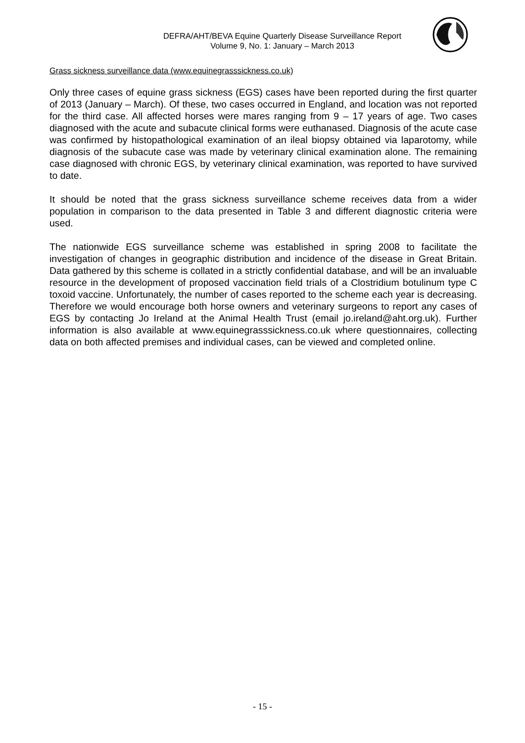DEFRA/AHT/BEVA Equine Quarterly Disease Surveillance Report
Volume 9, No. 1: January – March 2013
Grass sickness surveillance data (www.equinegrasssickness.co.uk)
Only three cases of equine grass sickness (EGS) cases have been reported during the first quarter of 2013 (January – March). Of these, two cases occurred in England, and location was not reported for the third case. All affected horses were mares ranging from 9 – 17 years of age. Two cases diagnosed with the acute and subacute clinical forms were euthanased. Diagnosis of the acute case was confirmed by histopathological examination of an ileal biopsy obtained via laparotomy, while diagnosis of the subacute case was made by veterinary clinical examination alone. The remaining case diagnosed with chronic EGS, by veterinary clinical examination, was reported to have survived to date.
It should be noted that the grass sickness surveillance scheme receives data from a wider population in comparison to the data presented in Table 3 and different diagnostic criteria were used.
The nationwide EGS surveillance scheme was established in spring 2008 to facilitate the investigation of changes in geographic distribution and incidence of the disease in Great Britain. Data gathered by this scheme is collated in a strictly confidential database, and will be an invaluable resource in the development of proposed vaccination field trials of a Clostridium botulinum type C toxoid vaccine. Unfortunately, the number of cases reported to the scheme each year is decreasing. Therefore we would encourage both horse owners and veterinary surgeons to report any cases of EGS by contacting Jo Ireland at the Animal Health Trust (email jo.ireland@aht.org.uk). Further information is also available at www.equinegrasssickness.co.uk where questionnaires, collecting data on both affected premises and individual cases, can be viewed and completed online.
- 15 -